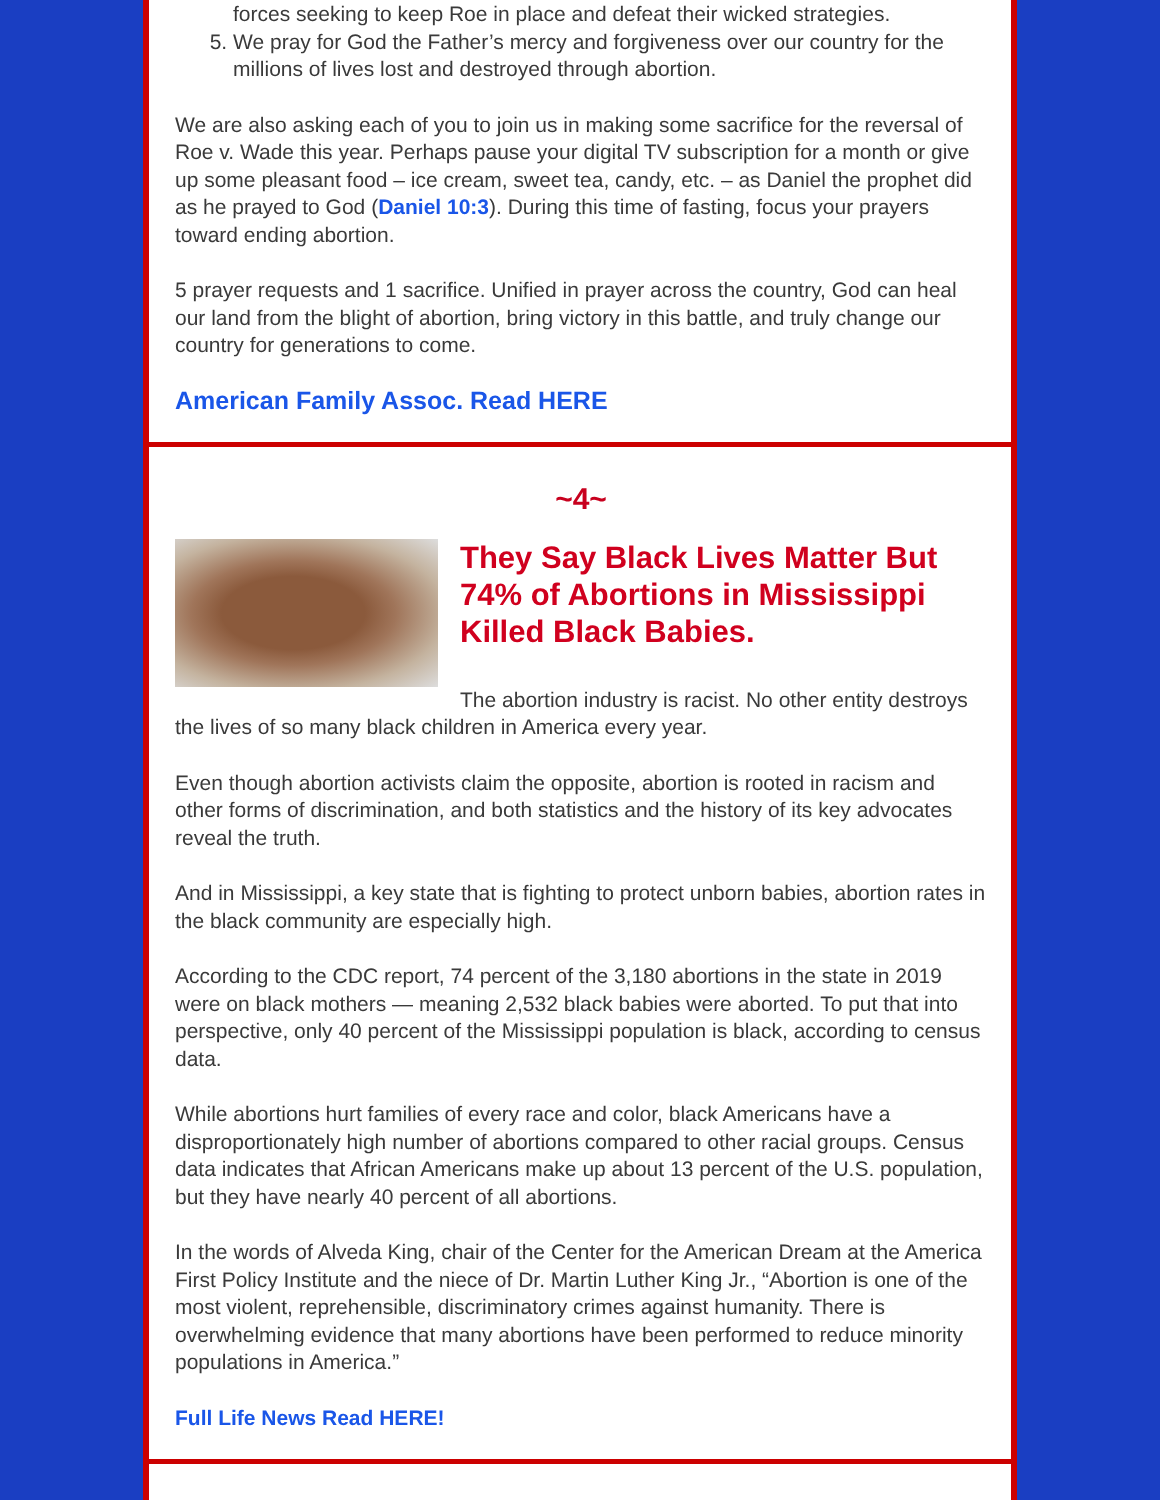forces seeking to keep Roe in place and defeat their wicked strategies.
5. We pray for God the Father’s mercy and forgiveness over our country for the millions of lives lost and destroyed through abortion.
We are also asking each of you to join us in making some sacrifice for the reversal of Roe v. Wade this year. Perhaps pause your digital TV subscription for a month or give up some pleasant food – ice cream, sweet tea, candy, etc. – as Daniel the prophet did as he prayed to God (Daniel 10:3). During this time of fasting, focus your prayers toward ending abortion.
5 prayer requests and 1 sacrifice. Unified in prayer across the country, God can heal our land from the blight of abortion, bring victory in this battle, and truly change our country for generations to come.
American Family Assoc. Read HERE
~4~
They Say Black Lives Matter But 74% of Abortions in Mississippi Killed Black Babies.
The abortion industry is racist. No other entity destroys the lives of so many black children in America every year.
Even though abortion activists claim the opposite, abortion is rooted in racism and other forms of discrimination, and both statistics and the history of its key advocates reveal the truth.
And in Mississippi, a key state that is fighting to protect unborn babies, abortion rates in the black community are especially high.
According to the CDC report, 74 percent of the 3,180 abortions in the state in 2019 were on black mothers — meaning 2,532 black babies were aborted. To put that into perspective, only 40 percent of the Mississippi population is black, according to census data.
While abortions hurt families of every race and color, black Americans have a disproportionately high number of abortions compared to other racial groups. Census data indicates that African Americans make up about 13 percent of the U.S. population, but they have nearly 40 percent of all abortions.
In the words of Alveda King, chair of the Center for the American Dream at the America First Policy Institute and the niece of Dr. Martin Luther King Jr., “Abortion is one of the most violent, reprehensible, discriminatory crimes against humanity. There is overwhelming evidence that many abortions have been performed to reduce minority populations in America.”
Full Life News Read HERE!